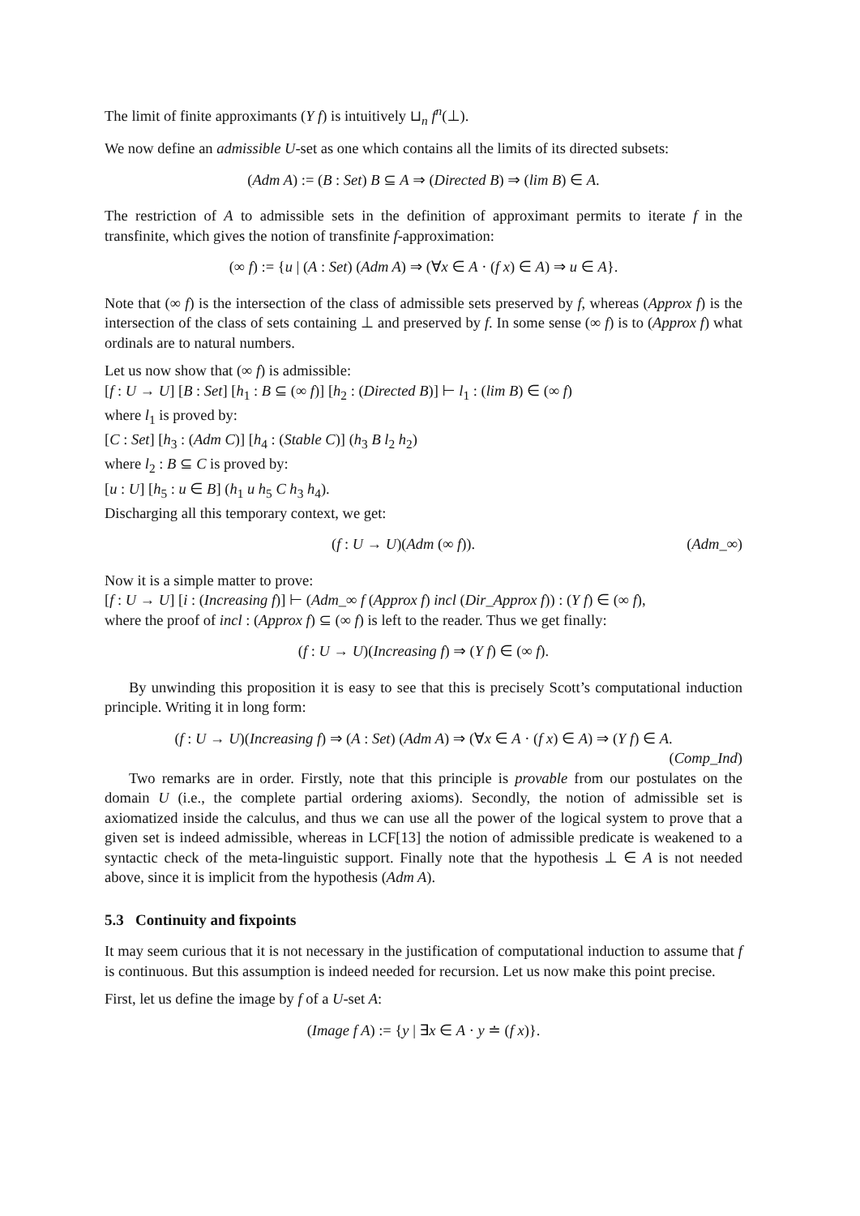The limit of finite approximants (Y f) is intuitively ⊔<sub>n</sub> f<sup>n</sup>(⊥).
We now define an admissible U-set as one which contains all the limits of its directed subsets:
(Adm A) := (B : Set) B ⊆ A ⇒ (Directed B) ⇒ (lim B) ∈ A.
The restriction of A to admissible sets in the definition of approximant permits to iterate f in the transfinite, which gives the notion of transfinite f-approximation:
(∞ f) := {u | (A : Set) (Adm A) ⇒ (∀x ∈ A · (f x) ∈ A) ⇒ u ∈ A}.
Note that (∞ f) is the intersection of the class of admissible sets preserved by f, whereas (Approx f) is the intersection of the class of sets containing ⊥ and preserved by f. In some sense (∞ f) is to (Approx f) what ordinals are to natural numbers.
Let us now show that (∞ f) is admissible:
[f : U → U] [B : Set] [h<sub>1</sub> : B ⊆ (∞ f)] [h<sub>2</sub> : (Directed B)] ⊢ l<sub>1</sub> : (lim B) ∈ (∞ f)
where l<sub>1</sub> is proved by:
[C : Set] [h<sub>3</sub> : (Adm C)] [h<sub>4</sub> : (Stable C)] (h<sub>3</sub> B l<sub>2</sub> h<sub>2</sub>)
where l<sub>2</sub> : B ⊆ C is proved by:
[u : U] [h<sub>5</sub> : u ∈ B] (h<sub>1</sub> u h<sub>5</sub> C h<sub>3</sub> h<sub>4</sub>).
Discharging all this temporary context, we get:
(f : U → U)(Adm (∞ f)). (Adm_∞)
Now it is a simple matter to prove:
[f : U → U] [i : (Increasing f)] ⊢ (Adm_∞ f (Approx f) incl (Dir_Approx f)) : (Y f) ∈ (∞ f),
where the proof of incl : (Approx f) ⊆ (∞ f) is left to the reader. Thus we get finally:
(f : U → U)(Increasing f) ⇒ (Y f) ∈ (∞ f).
By unwinding this proposition it is easy to see that this is precisely Scott’s computational induction principle. Writing it in long form:
(f : U → U)(Increasing f) ⇒ (A : Set) (Adm A) ⇒ (∀x ∈ A · (f x) ∈ A) ⇒ (Y f) ∈ A.
(Comp_Ind)
Two remarks are in order. Firstly, note that this principle is provable from our postulates on the domain U (i.e., the complete partial ordering axioms). Secondly, the notion of admissible set is axiomatized inside the calculus, and thus we can use all the power of the logical system to prove that a given set is indeed admissible, whereas in LCF[13] the notion of admissible predicate is weakened to a syntactic check of the meta-linguistic support. Finally note that the hypothesis ⊥ ∈ A is not needed above, since it is implicit from the hypothesis (Adm A).
5.3 Continuity and fixpoints
It may seem curious that it is not necessary in the justification of computational induction to assume that f is continuous. But this assumption is indeed needed for recursion. Let us now make this point precise.
First, let us define the image by f of a U-set A:
(Image f A) := {y | ∃x ∈ A · y ≐ (f x)}.